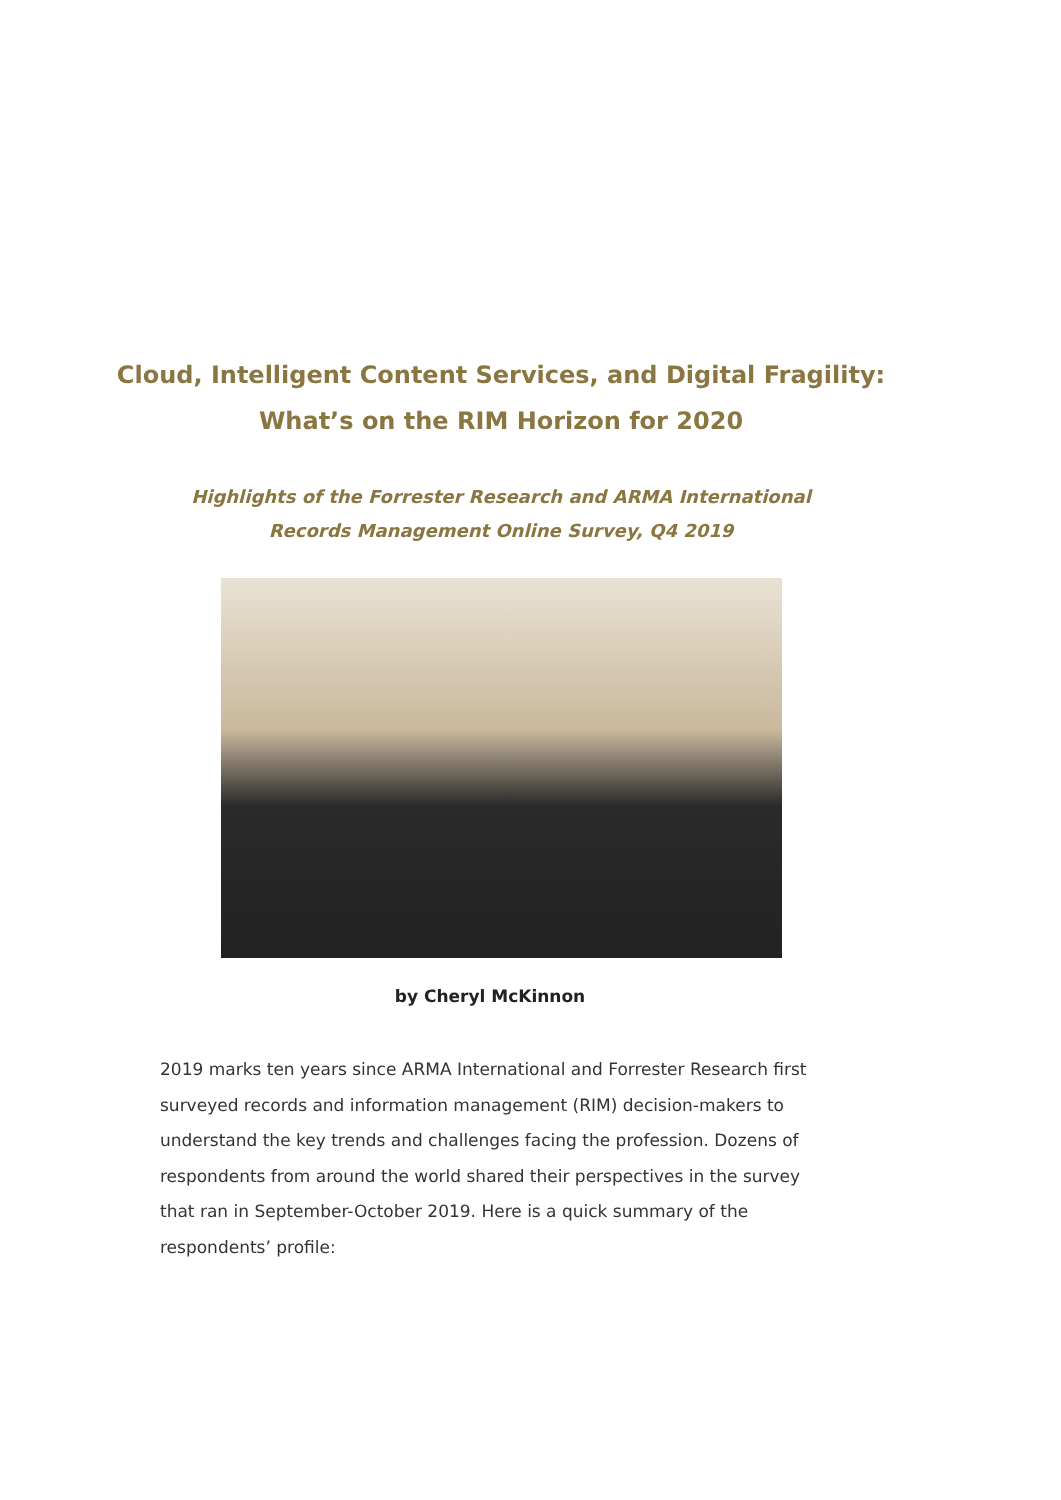Cloud, Intelligent Content Services, and Digital Fragility:
What’s on the RIM Horizon for 2020
Highlights of the Forrester Research and ARMA International
Records Management Online Survey, Q4 2019
by Cheryl McKinnon
2019 marks ten years since ARMA International and Forrester Research first surveyed records and information management (RIM) decision-makers to understand the key trends and challenges facing the profession. Dozens of respondents from around the world shared their perspectives in the survey that ran in September-October 2019. Here is a quick summary of the respondents’ profile: